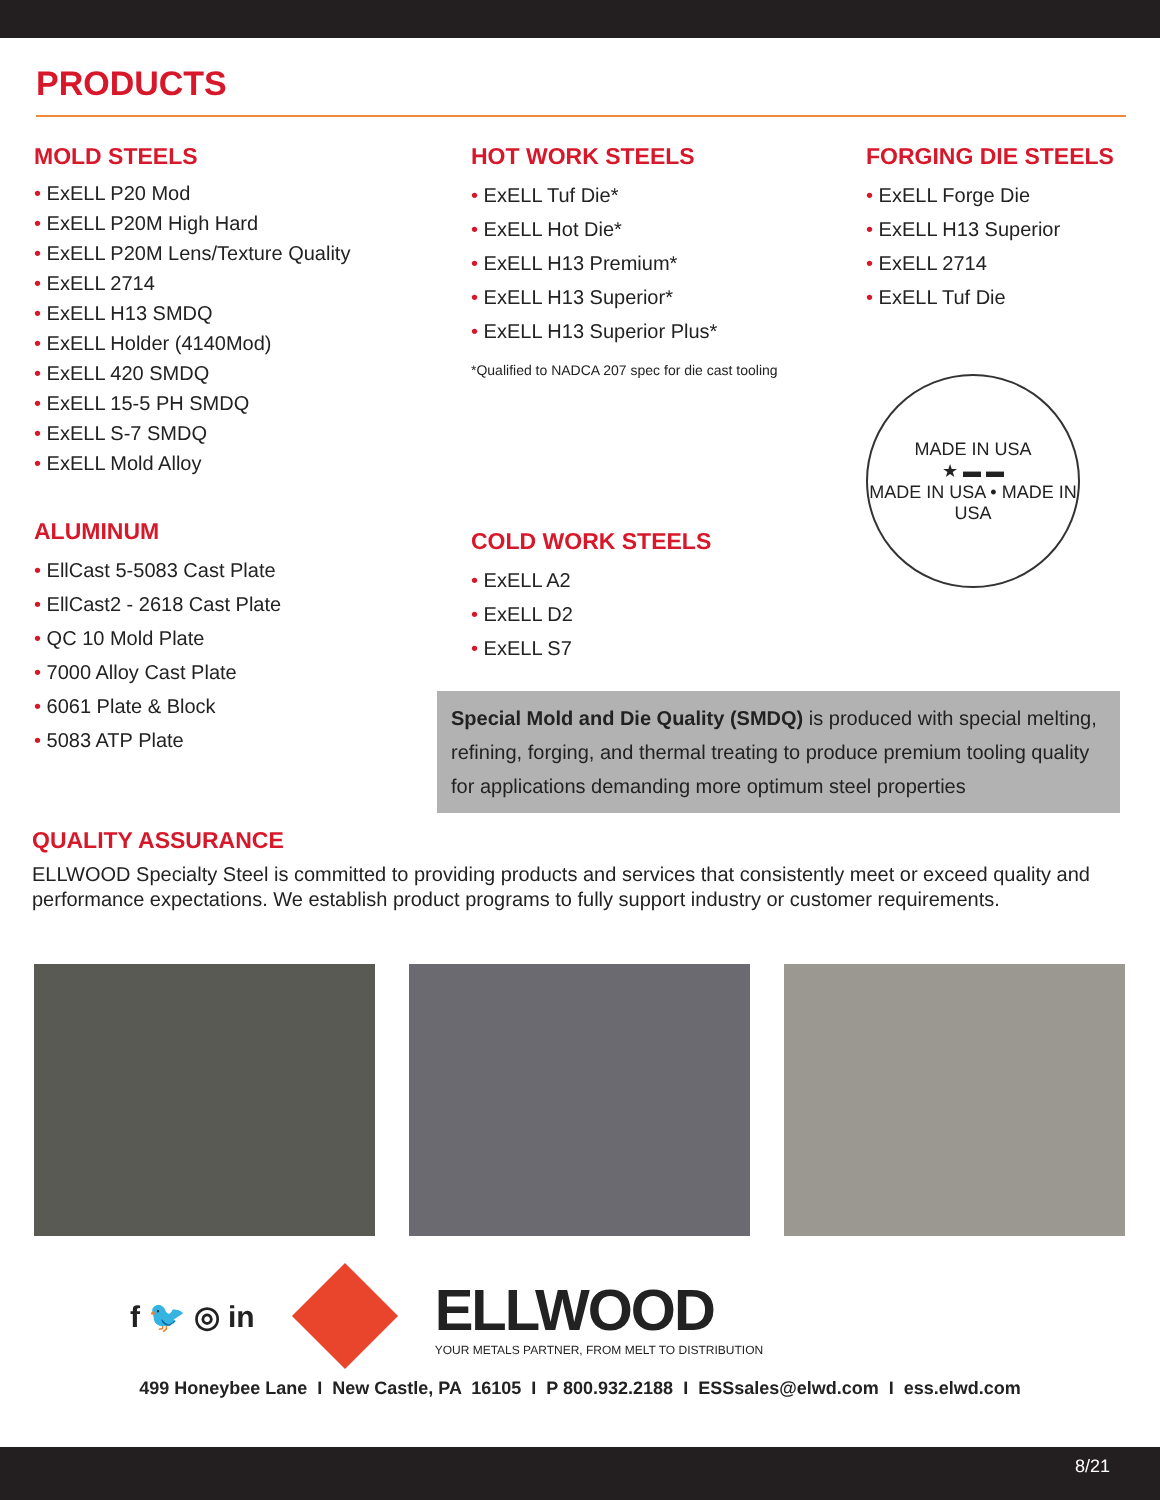PRODUCTS
MOLD STEELS
• ExELL P20 Mod
• ExELL P20M High Hard
• ExELL P20M Lens/Texture Quality
• ExELL 2714
• ExELL H13 SMDQ
• ExELL Holder (4140Mod)
• ExELL 420 SMDQ
• ExELL 15-5 PH SMDQ
• ExELL S-7 SMDQ
• ExELL Mold Alloy
ALUMINUM
• EllCast 5-5083 Cast Plate
• EllCast2 - 2618 Cast Plate
• QC 10 Mold Plate
• 7000 Alloy Cast Plate
• 6061 Plate & Block
• 5083 ATP Plate
HOT WORK STEELS
• ExELL Tuf Die*
• ExELL Hot Die*
• ExELL H13 Premium*
• ExELL H13 Superior*
• ExELL H13 Superior Plus*
*Qualified to NADCA 207 spec for die cast tooling
COLD WORK STEELS
• ExELL A2
• ExELL D2
• ExELL S7
Special Mold and Die Quality (SMDQ) is produced with special melting, refining, forging, and thermal treating to produce premium tooling quality for applications demanding more optimum steel properties
FORGING DIE STEELS
• ExELL Forge Die
• ExELL H13 Superior
• ExELL 2714
• ExELL Tuf Die
MADE IN USA
★ ▬ ▬
MADE IN USA • MADE IN USA
QUALITY ASSURANCE
ELLWOOD Specialty Steel is committed to providing products and services that consistently meet or exceed quality and performance expectations. We establish product programs to fully support industry or customer requirements.
f 🐦 ◎ in
ELLWOOD
YOUR METALS PARTNER, FROM MELT TO DISTRIBUTION
499 Honeybee Lane I New Castle, PA 16105 I P 800.932.2188 I ESSsales@elwd.com I ess.elwd.com
8/21